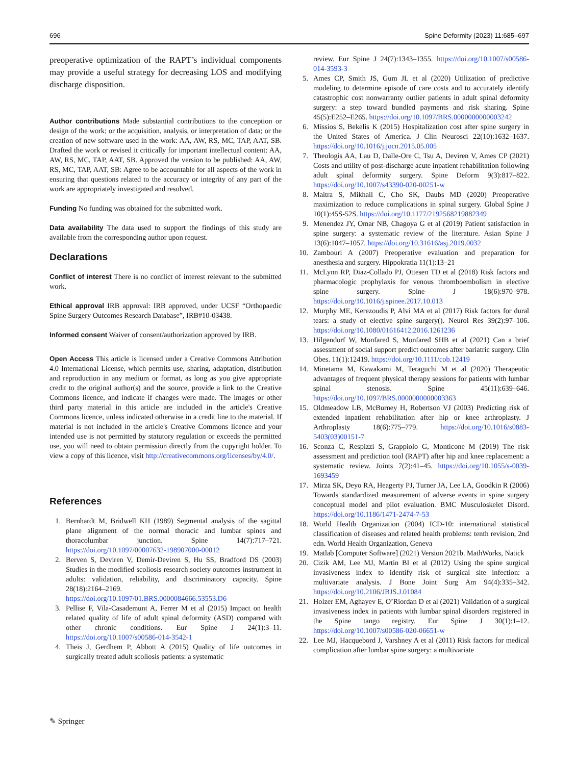696 Spine Deformity (2023) 11:685–697
preoperative optimization of the RAPT’s individual components may provide a useful strategy for decreasing LOS and modifying discharge disposition.
Author contributions Made substantial contributions to the conception or design of the work; or the acquisition, analysis, or interpretation of data; or the creation of new software used in the work: AA, AW, RS, MC, TAP, AAT, SB. Drafted the work or revised it critically for important intellectual content: AA, AW, RS, MC, TAP, AAT, SB. Approved the version to be published: AA, AW, RS, MC, TAP, AAT, SB: Agree to be accountable for all aspects of the work in ensuring that questions related to the accuracy or integrity of any part of the work are appropriately investigated and resolved.
Funding No funding was obtained for the submitted work.
Data availability The data used to support the findings of this study are available from the corresponding author upon request.
Declarations
Conflict of interest There is no conflict of interest relevant to the submitted work.
Ethical approval IRB approval: IRB approved, under UCSF “Orthopaedic Spine Surgery Outcomes Research Database”, IRB#10-03438.
Informed consent Waiver of consent/authorization approved by IRB.
Open Access This article is licensed under a Creative Commons Attribution 4.0 International License, which permits use, sharing, adaptation, distribution and reproduction in any medium or format, as long as you give appropriate credit to the original author(s) and the source, provide a link to the Creative Commons licence, and indicate if changes were made. The images or other third party material in this article are included in the article's Creative Commons licence, unless indicated otherwise in a credit line to the material. If material is not included in the article's Creative Commons licence and your intended use is not permitted by statutory regulation or exceeds the permitted use, you will need to obtain permission directly from the copyright holder. To view a copy of this licence, visit http://creativecommons.org/licenses/by/4.0/.
References
1. Bernhardt M, Bridwell KH (1989) Segmental analysis of the sagittal plane alignment of the normal thoracic and lumbar spines and thoracolumbar junction. Spine 14(7):717–721. https://doi.org/10.1097/00007632-198907000-00012
2. Berven S, Deviren V, Demir-Deviren S, Hu SS, Bradford DS (2003) Studies in the modified scoliosis research society outcomes instrument in adults: validation, reliability, and discriminatory capacity. Spine 28(18):2164–2169. https://doi.org/10.1097/01.BRS.0000084666.53553.D6
3. Pellise F, Vila-Casademunt A, Ferrer M et al (2015) Impact on health related quality of life of adult spinal deformity (ASD) compared with other chronic conditions. Eur Spine J 24(1):3–11. https://doi.org/10.1007/s00586-014-3542-1
4. Theis J, Gerdhem P, Abbott A (2015) Quality of life outcomes in surgically treated adult scoliosis patients: a systematic
review. Eur Spine J 24(7):1343–1355. https://doi.org/10.1007/s00586-014-3593-3
5. Ames CP, Smith JS, Gum JL et al (2020) Utilization of predictive modeling to determine episode of care costs and to accurately identify catastrophic cost nonwarranty outlier patients in adult spinal deformity surgery: a step toward bundled payments and risk sharing. Spine 45(5):E252–E265. https://doi.org/10.1097/BRS.0000000000003242
6. Missios S, Bekelis K (2015) Hospitalization cost after spine surgery in the United States of America. J Clin Neurosci 22(10):1632–1637. https://doi.org/10.1016/j.jocn.2015.05.005
7. Theologis AA, Lau D, Dalle-Ore C, Tsu A, Deviren V, Ames CP (2021) Costs and utility of post-discharge acute inpatient rehabilitation following adult spinal deformity surgery. Spine Deform 9(3):817–822. https://doi.org/10.1007/s43390-020-00251-w
8. Maitra S, Mikhail C, Cho SK, Daubs MD (2020) Preoperative maximization to reduce complications in spinal surgery. Global Spine J 10(1):45S-52S. https://doi.org/10.1177/2192568219882349
9. Menendez JY, Omar NB, Chagoya G et al (2019) Patient satisfaction in spine surgery: a systematic review of the literature. Asian Spine J 13(6):1047–1057. https://doi.org/10.31616/asj.2019.0032
10. Zambouri A (2007) Preoperative evaluation and preparation for anesthesia and surgery. Hippokratia 11(1):13–21
11. McLynn RP, Diaz-Collado PJ, Ottesen TD et al (2018) Risk factors and pharmacologic prophylaxis for venous thromboembolism in elective spine surgery. Spine J 18(6):970–978. https://doi.org/10.1016/j.spinee.2017.10.013
12. Murphy ME, Kerezoudis P, Alvi MA et al (2017) Risk factors for dural tears: a study of elective spine surgery(). Neurol Res 39(2):97–106. https://doi.org/10.1080/01616412.2016.1261236
13. Hilgendorf W, Monfared S, Monfared SHB et al (2021) Can a brief assessment of social support predict outcomes after bariatric surgery. Clin Obes. 11(1):12419. https://doi.org/10.1111/cob.12419
14. Minetama M, Kawakami M, Teraguchi M et al (2020) Therapeutic advantages of frequent physical therapy sessions for patients with lumbar spinal stenosis. Spine 45(11):639–646. https://doi.org/10.1097/BRS.0000000000003363
15. Oldmeadow LB, McBurney H, Robertson VJ (2003) Predicting risk of extended inpatient rehabilitation after hip or knee arthroplasty. J Arthroplasty 18(6):775–779. https://doi.org/10.1016/s0883-5403(03)00151-7
16. Sconza C, Respizzi S, Grappiolo G, Monticone M (2019) The risk assessment and prediction tool (RAPT) after hip and knee replacement: a systematic review. Joints 7(2):41–45. https://doi.org/10.1055/s-0039-1693459
17. Mirza SK, Deyo RA, Heagerty PJ, Turner JA, Lee LA, Goodkin R (2006) Towards standardized measurement of adverse events in spine surgery conceptual model and pilot evaluation. BMC Musculoskelet Disord. https://doi.org/10.1186/1471-2474-7-53
18. World Health Organization (2004) ICD-10: international statistical classification of diseases and related health problems: tenth revision, 2nd edn. World Health Organization, Geneva
19. Matlab [Computer Software] (2021) Version 2021b. MathWorks, Natick
20. Cizik AM, Lee MJ, Martin BI et al (2012) Using the spine surgical invasiveness index to identify risk of surgical site infection: a multivariate analysis. J Bone Joint Surg Am 94(4):335–342. https://doi.org/10.2106/JBJS.J.01084
21. Holzer EM, Aghayev E, O’Riordan D et al (2021) Validation of a surgical invasiveness index in patients with lumbar spinal disorders registered in the Spine tango registry. Eur Spine J 30(1):1–12. https://doi.org/10.1007/s00586-020-06651-w
22. Lee MJ, Hacquebord J, Varshney A et al (2011) Risk factors for medical complication after lumbar spine surgery: a multivariate
✎ Springer